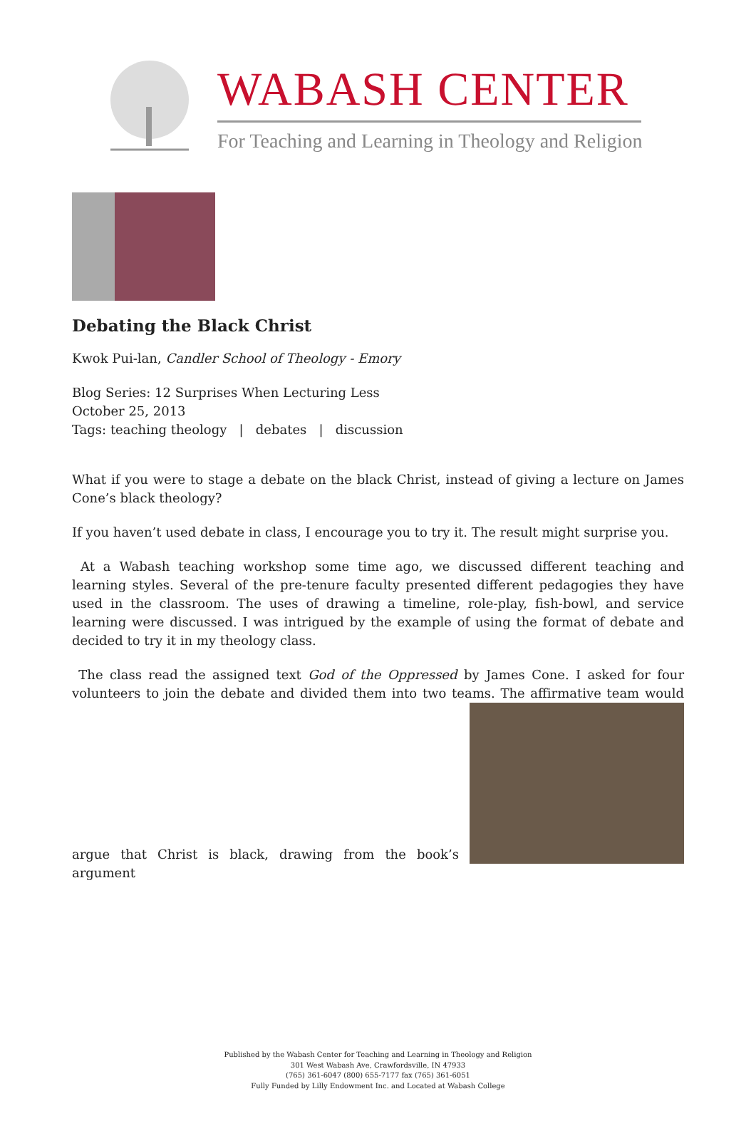WABASH CENTER
For Teaching and Learning in Theology and Religion
Debating the Black Christ
Kwok Pui-lan, Candler School of Theology - Emory
Blog Series: 12 Surprises When Lecturing Less
October 25, 2013
Tags: teaching theology | debates | discussion
What if you were to stage a debate on the black Christ, instead of giving a lecture on James Cone’s black theology?
If you haven’t used debate in class, I encourage you to try it. The result might surprise you.
At a Wabash teaching workshop some time ago, we discussed different teaching and learning styles. Several of the pre-tenure faculty presented different pedagogies they have used in the classroom. The uses of drawing a timeline, role-play, fish-bowl, and service learning were discussed. I was intrigued by the example of using the format of debate and decided to try it in my theology class.
The class read the assigned text God of the Oppressed by James Cone. I asked for four volunteers to join the debate and divided them into two teams. The affirmative team would argue that Christ is black, drawing from the book’s argument
Published by the Wabash Center for Teaching and Learning in Theology and Religion
301 West Wabash Ave, Crawfordsville, IN 47933
(765) 361-6047 (800) 655-7177 fax (765) 361-6051
Fully Funded by Lilly Endowment Inc. and Located at Wabash College